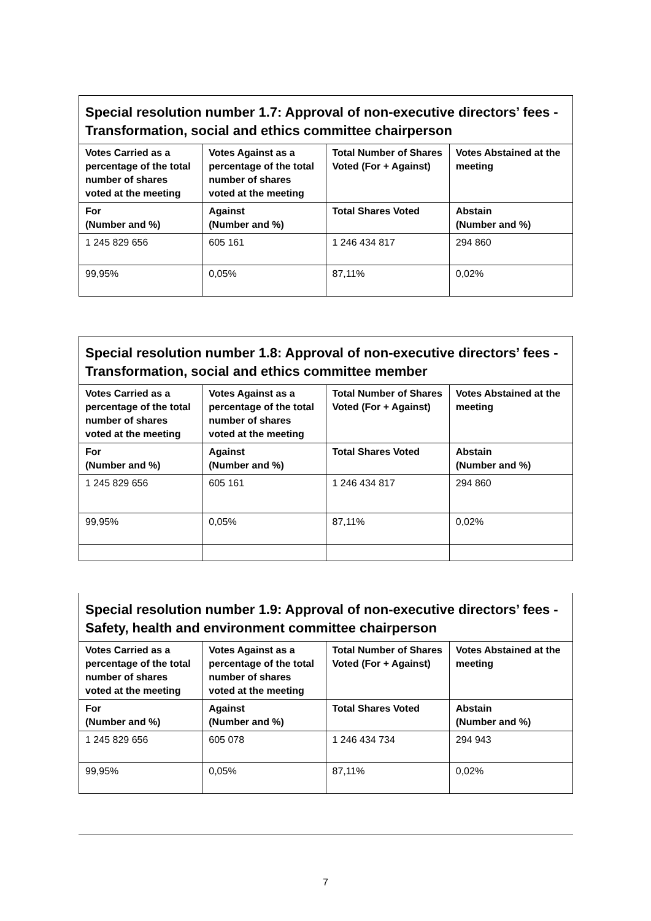| Special resolution number 1.7: Approval of non-executive directors’ fees - Transformation, social and ethics committee chairperson | | | |
| --- | --- | --- | --- |
| Votes Carried as a percentage of the total number of shares voted at the meeting | Votes Against as a percentage of the total number of shares voted at the meeting | Total Number of Shares Voted (For + Against) | Votes Abstained at the meeting |
| For (Number and %) | Against (Number and %) | Total Shares Voted | Abstain (Number and %) |
| 1 245 829 656 | 605 161 | 1 246 434 817 | 294 860 |
| 99,95% | 0,05% | 87,11% | 0,02% |
| Special resolution number 1.8: Approval of non-executive directors’ fees - Transformation, social and ethics committee member | | | |
| --- | --- | --- | --- |
| Votes Carried as a percentage of the total number of shares voted at the meeting | Votes Against as a percentage of the total number of shares voted at the meeting | Total Number of Shares Voted (For + Against) | Votes Abstained at the meeting |
| For (Number and %) | Against (Number and %) | Total Shares Voted | Abstain (Number and %) |
| 1 245 829 656 | 605 161 | 1 246 434 817 | 294 860 |
| 99,95% | 0,05% | 87,11% | 0,02% |
| Special resolution number 1.9: Approval of non-executive directors’ fees - Safety, health and environment committee chairperson | | | |
| --- | --- | --- | --- |
| Votes Carried as a percentage of the total number of shares voted at the meeting | Votes Against as a percentage of the total number of shares voted at the meeting | Total Number of Shares Voted (For + Against) | Votes Abstained at the meeting |
| For (Number and %) | Against (Number and %) | Total Shares Voted | Abstain (Number and %) |
| 1 245 829 656 | 605 078 | 1 246 434 734 | 294 943 |
| 99,95% | 0,05% | 87,11% | 0,02% |
7